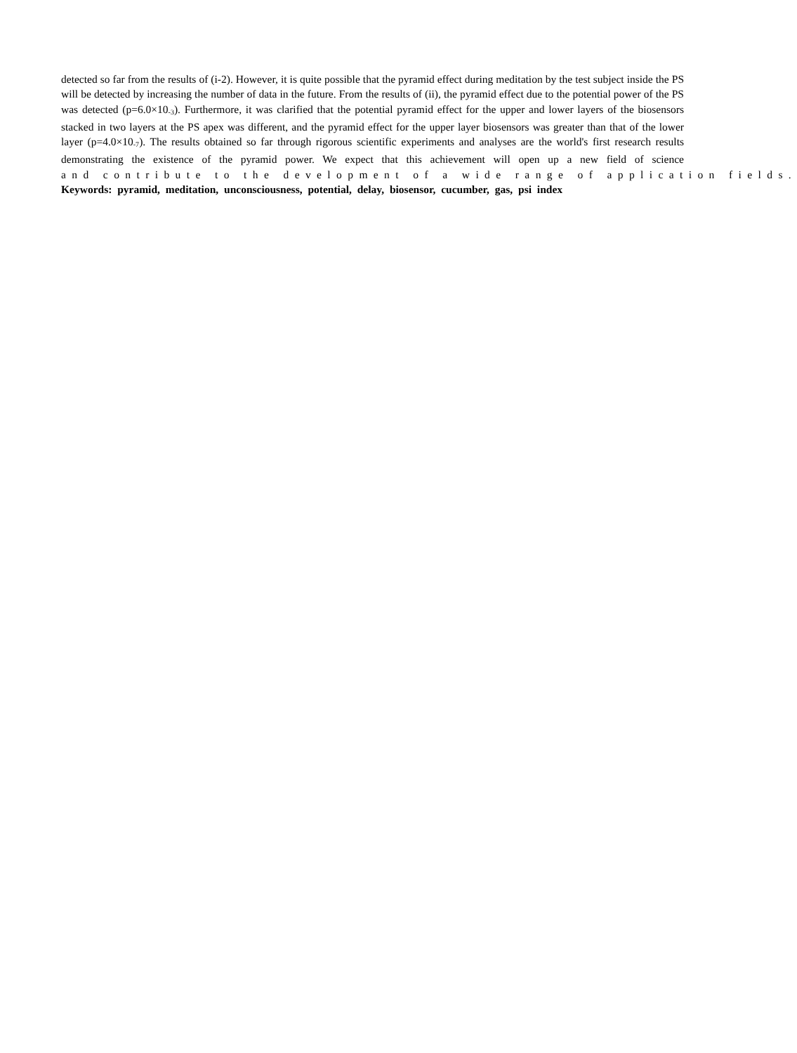detected so far from the results of (i-2). However, it is quite possible that the pyramid effect during meditation by the test subject inside the PS will be detected by increasing the number of data in the future. From the results of (ii), the pyramid effect due to the potential power of the PS was detected (p=6.0×10<sub>-3</sub>). Furthermore, it was clarified that the potential pyramid effect for the upper and lower layers of the biosensors stacked in two layers at the PS apex was different, and the pyramid effect for the upper layer biosensors was greater than that of the lower layer (p=4.0×10<sub>-7</sub>). The results obtained so far through rigorous scientific experiments and analyses are the world's first research results demonstrating the existence of the pyramid power. We expect that this achievement will open up a new field of science and contribute to the development of a wide range of application fields.
Keywords: pyramid, meditation, unconsciousness, potential, delay, biosensor, cucumber, gas, psi index